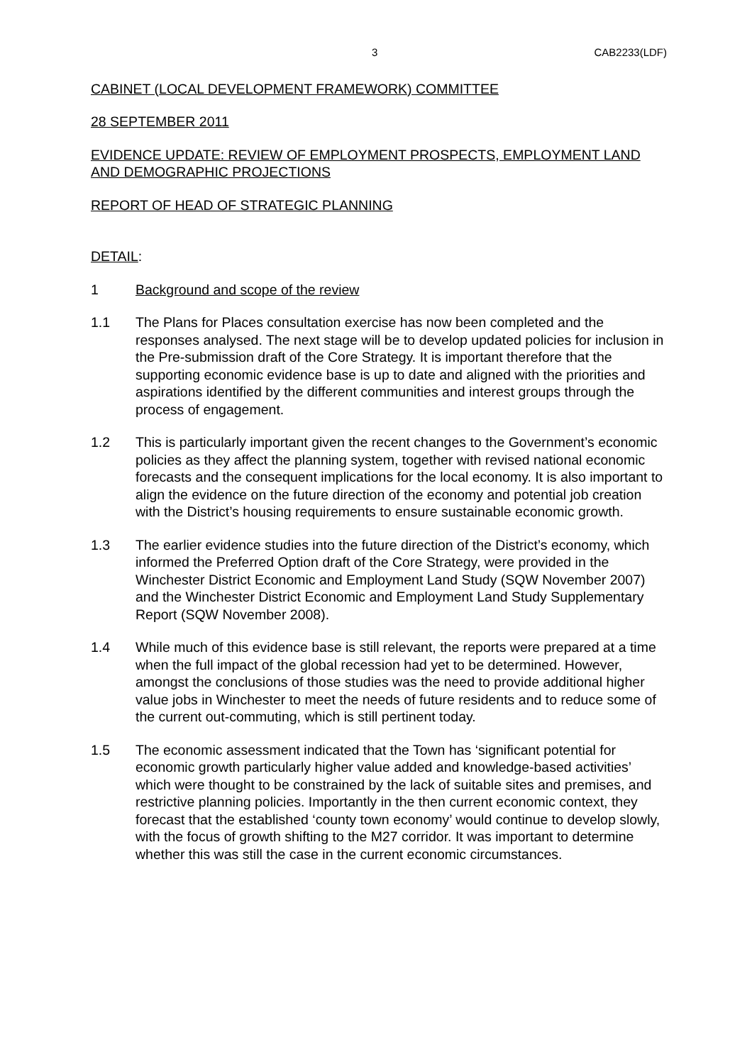3 CAB2233(LDF)
CABINET (LOCAL DEVELOPMENT FRAMEWORK) COMMITTEE
28 SEPTEMBER 2011
EVIDENCE UPDATE: REVIEW OF EMPLOYMENT PROSPECTS, EMPLOYMENT LAND AND DEMOGRAPHIC PROJECTIONS
REPORT OF HEAD OF STRATEGIC PLANNING
DETAIL:
1 Background and scope of the review
1.1 The Plans for Places consultation exercise has now been completed and the responses analysed. The next stage will be to develop updated policies for inclusion in the Pre-submission draft of the Core Strategy. It is important therefore that the supporting economic evidence base is up to date and aligned with the priorities and aspirations identified by the different communities and interest groups through the process of engagement.
1.2 This is particularly important given the recent changes to the Government’s economic policies as they affect the planning system, together with revised national economic forecasts and the consequent implications for the local economy. It is also important to align the evidence on the future direction of the economy and potential job creation with the District’s housing requirements to ensure sustainable economic growth.
1.3 The earlier evidence studies into the future direction of the District’s economy, which informed the Preferred Option draft of the Core Strategy, were provided in the Winchester District Economic and Employment Land Study (SQW November 2007) and the Winchester District Economic and Employment Land Study Supplementary Report (SQW November 2008).
1.4 While much of this evidence base is still relevant, the reports were prepared at a time when the full impact of the global recession had yet to be determined. However, amongst the conclusions of those studies was the need to provide additional higher value jobs in Winchester to meet the needs of future residents and to reduce some of the current out-commuting, which is still pertinent today.
1.5 The economic assessment indicated that the Town has ‘significant potential for economic growth particularly higher value added and knowledge-based activities’ which were thought to be constrained by the lack of suitable sites and premises, and restrictive planning policies. Importantly in the then current economic context, they forecast that the established ‘county town economy’ would continue to develop slowly, with the focus of growth shifting to the M27 corridor. It was important to determine whether this was still the case in the current economic circumstances.